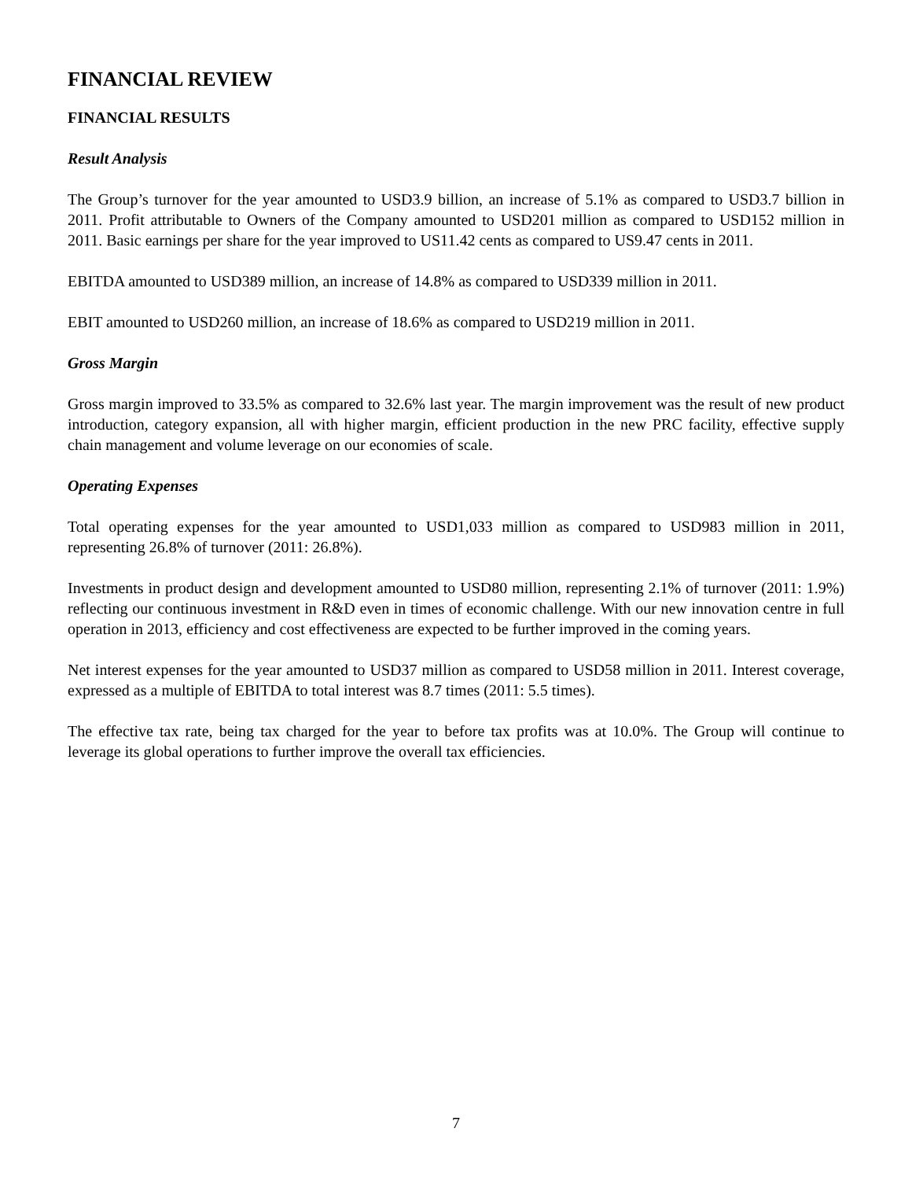FINANCIAL REVIEW
FINANCIAL RESULTS
Result Analysis
The Group’s turnover for the year amounted to USD3.9 billion, an increase of 5.1% as compared to USD3.7 billion in 2011. Profit attributable to Owners of the Company amounted to USD201 million as compared to USD152 million in 2011. Basic earnings per share for the year improved to US11.42 cents as compared to US9.47 cents in 2011.
EBITDA amounted to USD389 million, an increase of 14.8% as compared to USD339 million in 2011.
EBIT amounted to USD260 million, an increase of 18.6% as compared to USD219 million in 2011.
Gross Margin
Gross margin improved to 33.5% as compared to 32.6% last year. The margin improvement was the result of new product introduction, category expansion, all with higher margin, efficient production in the new PRC facility, effective supply chain management and volume leverage on our economies of scale.
Operating Expenses
Total operating expenses for the year amounted to USD1,033 million as compared to USD983 million in 2011, representing 26.8% of turnover (2011: 26.8%).
Investments in product design and development amounted to USD80 million, representing 2.1% of turnover (2011: 1.9%) reflecting our continuous investment in R&D even in times of economic challenge. With our new innovation centre in full operation in 2013, efficiency and cost effectiveness are expected to be further improved in the coming years.
Net interest expenses for the year amounted to USD37 million as compared to USD58 million in 2011. Interest coverage, expressed as a multiple of EBITDA to total interest was 8.7 times (2011: 5.5 times).
The effective tax rate, being tax charged for the year to before tax profits was at 10.0%. The Group will continue to leverage its global operations to further improve the overall tax efficiencies.
7